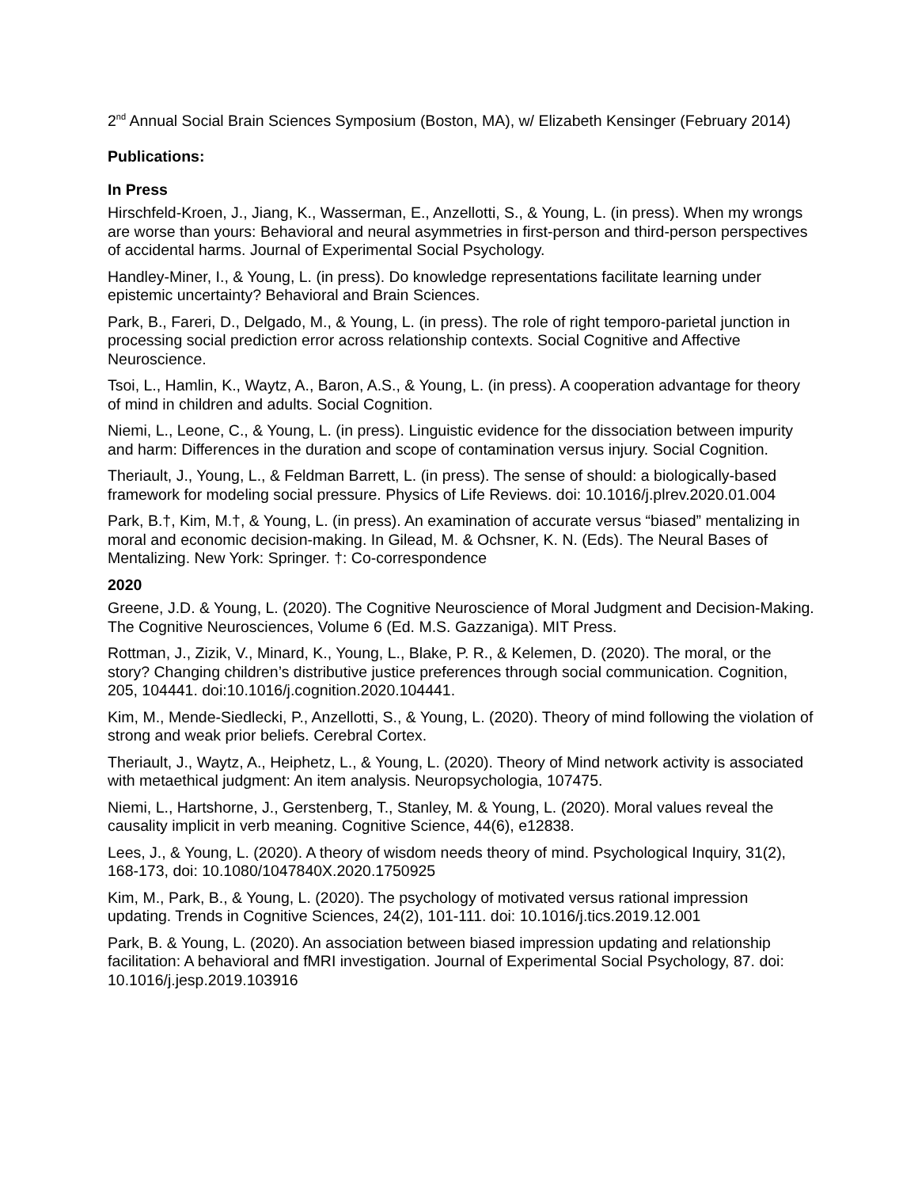2<sup>nd</sup> Annual Social Brain Sciences Symposium (Boston, MA), w/ Elizabeth Kensinger (February 2014)
Publications:
In Press
Hirschfeld-Kroen, J., Jiang, K., Wasserman, E., Anzellotti, S., & Young, L. (in press). When my wrongs are worse than yours: Behavioral and neural asymmetries in first-person and third-person perspectives of accidental harms. Journal of Experimental Social Psychology.
Handley-Miner, I., & Young, L. (in press). Do knowledge representations facilitate learning under epistemic uncertainty? Behavioral and Brain Sciences.
Park, B., Fareri, D., Delgado, M., & Young, L. (in press). The role of right temporo-parietal junction in processing social prediction error across relationship contexts. Social Cognitive and Affective Neuroscience.
Tsoi, L., Hamlin, K., Waytz, A., Baron, A.S., & Young, L. (in press). A cooperation advantage for theory of mind in children and adults. Social Cognition.
Niemi, L., Leone, C., & Young, L. (in press). Linguistic evidence for the dissociation between impurity and harm: Differences in the duration and scope of contamination versus injury. Social Cognition.
Theriault, J., Young, L., & Feldman Barrett, L. (in press). The sense of should: a biologically-based framework for modeling social pressure. Physics of Life Reviews. doi: 10.1016/j.plrev.2020.01.004
Park, B.†, Kim, M.†, & Young, L. (in press). An examination of accurate versus “biased” mentalizing in moral and economic decision-making. In Gilead, M. & Ochsner, K. N. (Eds). The Neural Bases of Mentalizing. New York: Springer. †: Co-correspondence
2020
Greene, J.D. & Young, L. (2020). The Cognitive Neuroscience of Moral Judgment and Decision-Making. The Cognitive Neurosciences, Volume 6 (Ed. M.S. Gazzaniga). MIT Press.
Rottman, J., Zizik, V., Minard, K., Young, L., Blake, P. R., & Kelemen, D. (2020). The moral, or the story? Changing children’s distributive justice preferences through social communication. Cognition, 205, 104441. doi:10.1016/j.cognition.2020.104441.
Kim, M., Mende-Siedlecki, P., Anzellotti, S., & Young, L. (2020). Theory of mind following the violation of strong and weak prior beliefs. Cerebral Cortex.
Theriault, J., Waytz, A., Heiphetz, L., & Young, L. (2020). Theory of Mind network activity is associated with metaethical judgment: An item analysis. Neuropsychologia, 107475.
Niemi, L., Hartshorne, J., Gerstenberg, T., Stanley, M. & Young, L. (2020). Moral values reveal the causality implicit in verb meaning. Cognitive Science, 44(6), e12838.
Lees, J., & Young, L. (2020). A theory of wisdom needs theory of mind. Psychological Inquiry, 31(2), 168-173, doi: 10.1080/1047840X.2020.1750925
Kim, M., Park, B., & Young, L. (2020). The psychology of motivated versus rational impression updating. Trends in Cognitive Sciences, 24(2), 101-111. doi: 10.1016/j.tics.2019.12.001
Park, B. & Young, L. (2020). An association between biased impression updating and relationship facilitation: A behavioral and fMRI investigation. Journal of Experimental Social Psychology, 87. doi: 10.1016/j.jesp.2019.103916